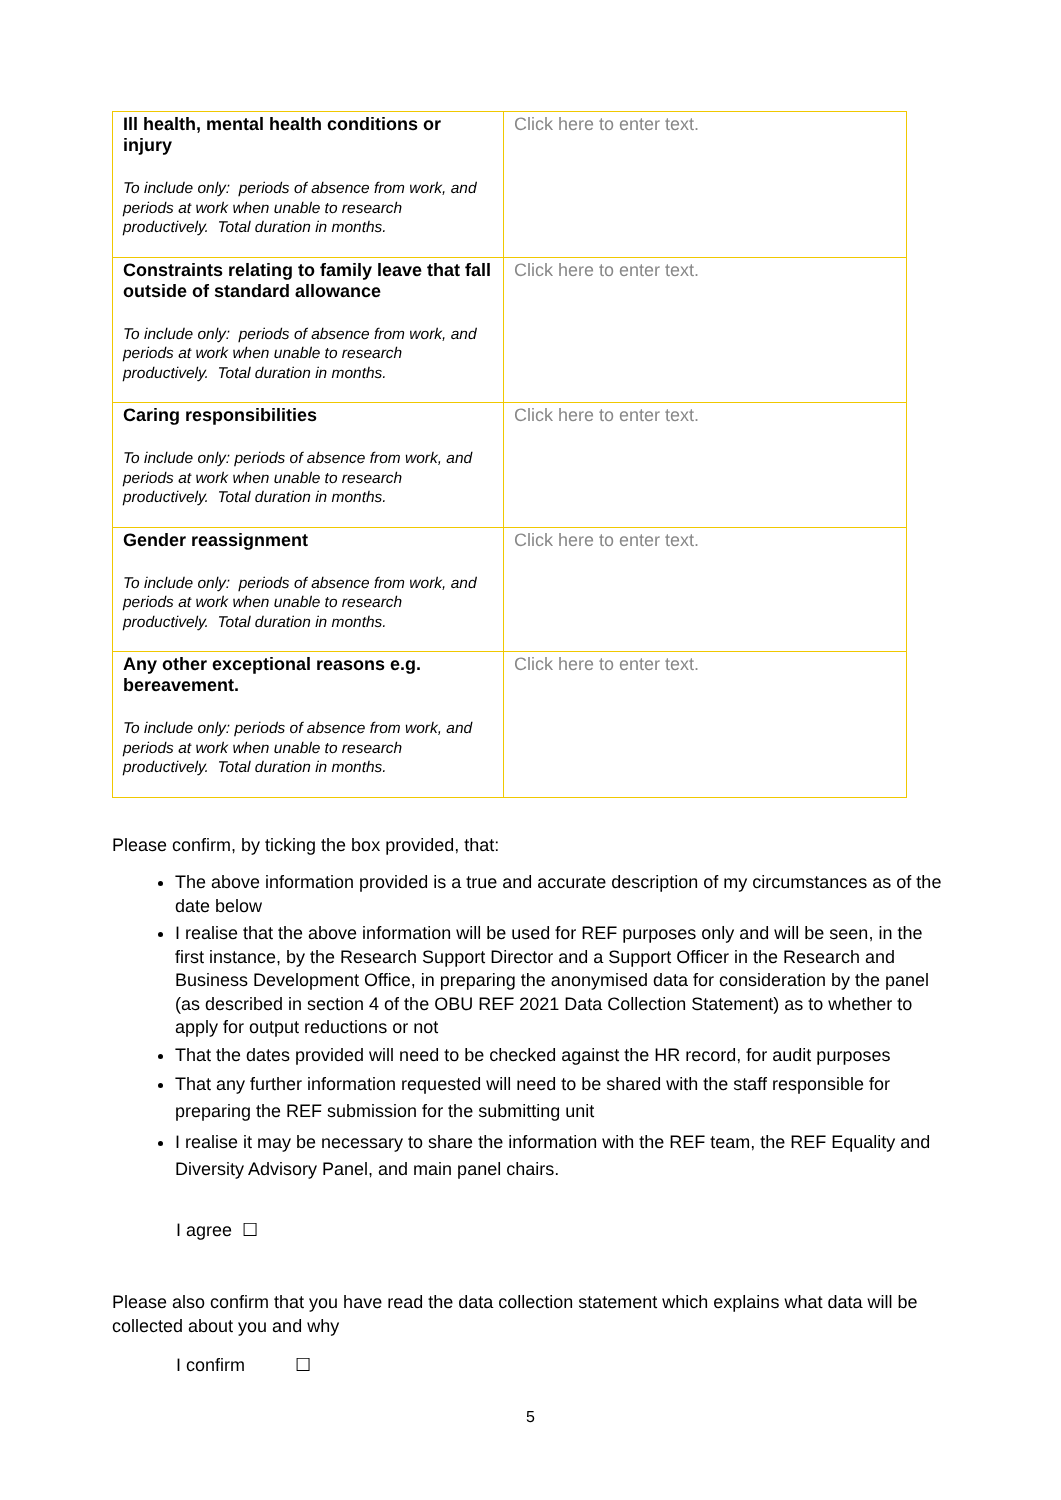| Ill health, mental health conditions or injury To include only: periods of absence from work, and periods at work when unable to research productively. Total duration in months. | Click here to enter text. |
| Constraints relating to family leave that fall outside of standard allowance To include only: periods of absence from work, and periods at work when unable to research productively. Total duration in months. | Click here to enter text. |
| Caring responsibilities To include only: periods of absence from work, and periods at work when unable to research productively. Total duration in months. | Click here to enter text. |
| Gender reassignment To include only: periods of absence from work, and periods at work when unable to research productively. Total duration in months. | Click here to enter text. |
| Any other exceptional reasons e.g. bereavement. To include only: periods of absence from work, and periods at work when unable to research productively. Total duration in months. | Click here to enter text. |
Please confirm, by ticking the box provided, that:
The above information provided is a true and accurate description of my circumstances as of the date below
I realise that the above information will be used for REF purposes only and will be seen, in the first instance, by the Research Support Director and a Support Officer in the Research and Business Development Office, in preparing the anonymised data for consideration by the panel (as described in section 4 of the OBU REF 2021 Data Collection Statement) as to whether to apply for output reductions or not
That the dates provided will need to be checked against the HR record, for audit purposes
That any further information requested will need to be shared with the staff responsible for preparing the REF submission for the submitting unit
I realise it may be necessary to share the information with the REF team, the REF Equality and Diversity Advisory Panel, and main panel chairs.
I agree ☐
Please also confirm that you have read the data collection statement which explains what data will be collected about you and why
I confirm ☐
5